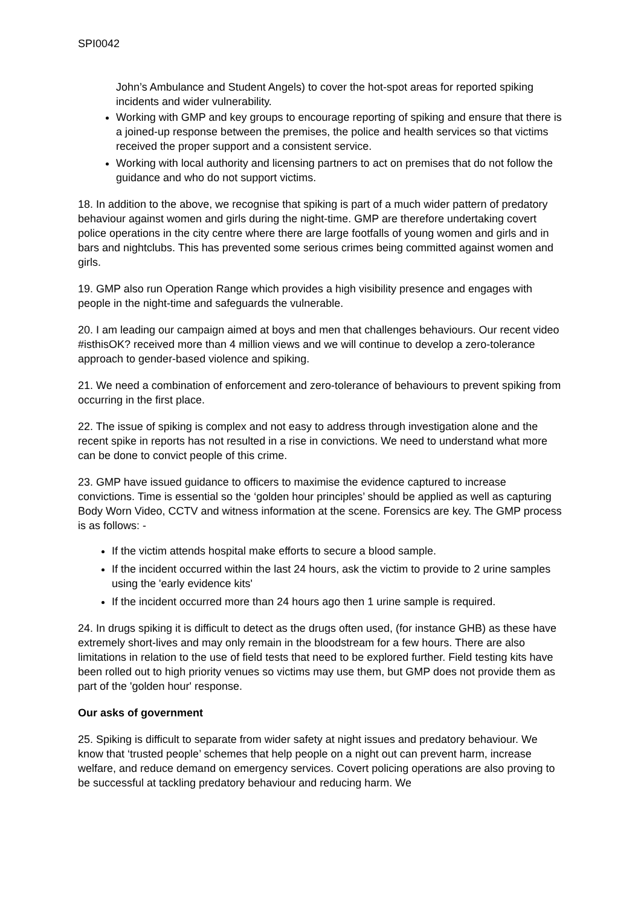SPI0042
John’s Ambulance and Student Angels) to cover the hot-spot areas for reported spiking incidents and wider vulnerability.
Working with GMP and key groups to encourage reporting of spiking and ensure that there is a joined-up response between the premises, the police and health services so that victims received the proper support and a consistent service.
Working with local authority and licensing partners to act on premises that do not follow the guidance and who do not support victims.
18. In addition to the above, we recognise that spiking is part of a much wider pattern of predatory behaviour against women and girls during the night-time. GMP are therefore undertaking covert police operations in the city centre where there are large footfalls of young women and girls and in bars and nightclubs. This has prevented some serious crimes being committed against women and girls.
19. GMP also run Operation Range which provides a high visibility presence and engages with people in the night-time and safeguards the vulnerable.
20. I am leading our campaign aimed at boys and men that challenges behaviours. Our recent video #isthisOK? received more than 4 million views and we will continue to develop a zero-tolerance approach to gender-based violence and spiking.
21. We need a combination of enforcement and zero-tolerance of behaviours to prevent spiking from occurring in the first place.
22. The issue of spiking is complex and not easy to address through investigation alone and the recent spike in reports has not resulted in a rise in convictions. We need to understand what more can be done to convict people of this crime.
23. GMP have issued guidance to officers to maximise the evidence captured to increase convictions. Time is essential so the ‘golden hour principles’ should be applied as well as capturing Body Worn Video, CCTV and witness information at the scene. Forensics are key. The GMP process is as follows: -
If the victim attends hospital make efforts to secure a blood sample.
If the incident occurred within the last 24 hours, ask the victim to provide to 2 urine samples using the 'early evidence kits'
If the incident occurred more than 24 hours ago then 1 urine sample is required.
24. In drugs spiking it is difficult to detect as the drugs often used, (for instance GHB) as these have extremely short-lives and may only remain in the bloodstream for a few hours. There are also limitations in relation to the use of field tests that need to be explored further. Field testing kits have been rolled out to high priority venues so victims may use them, but GMP does not provide them as part of the 'golden hour' response.
Our asks of government
25. Spiking is difficult to separate from wider safety at night issues and predatory behaviour. We know that ‘trusted people’ schemes that help people on a night out can prevent harm, increase welfare, and reduce demand on emergency services. Covert policing operations are also proving to be successful at tackling predatory behaviour and reducing harm. We